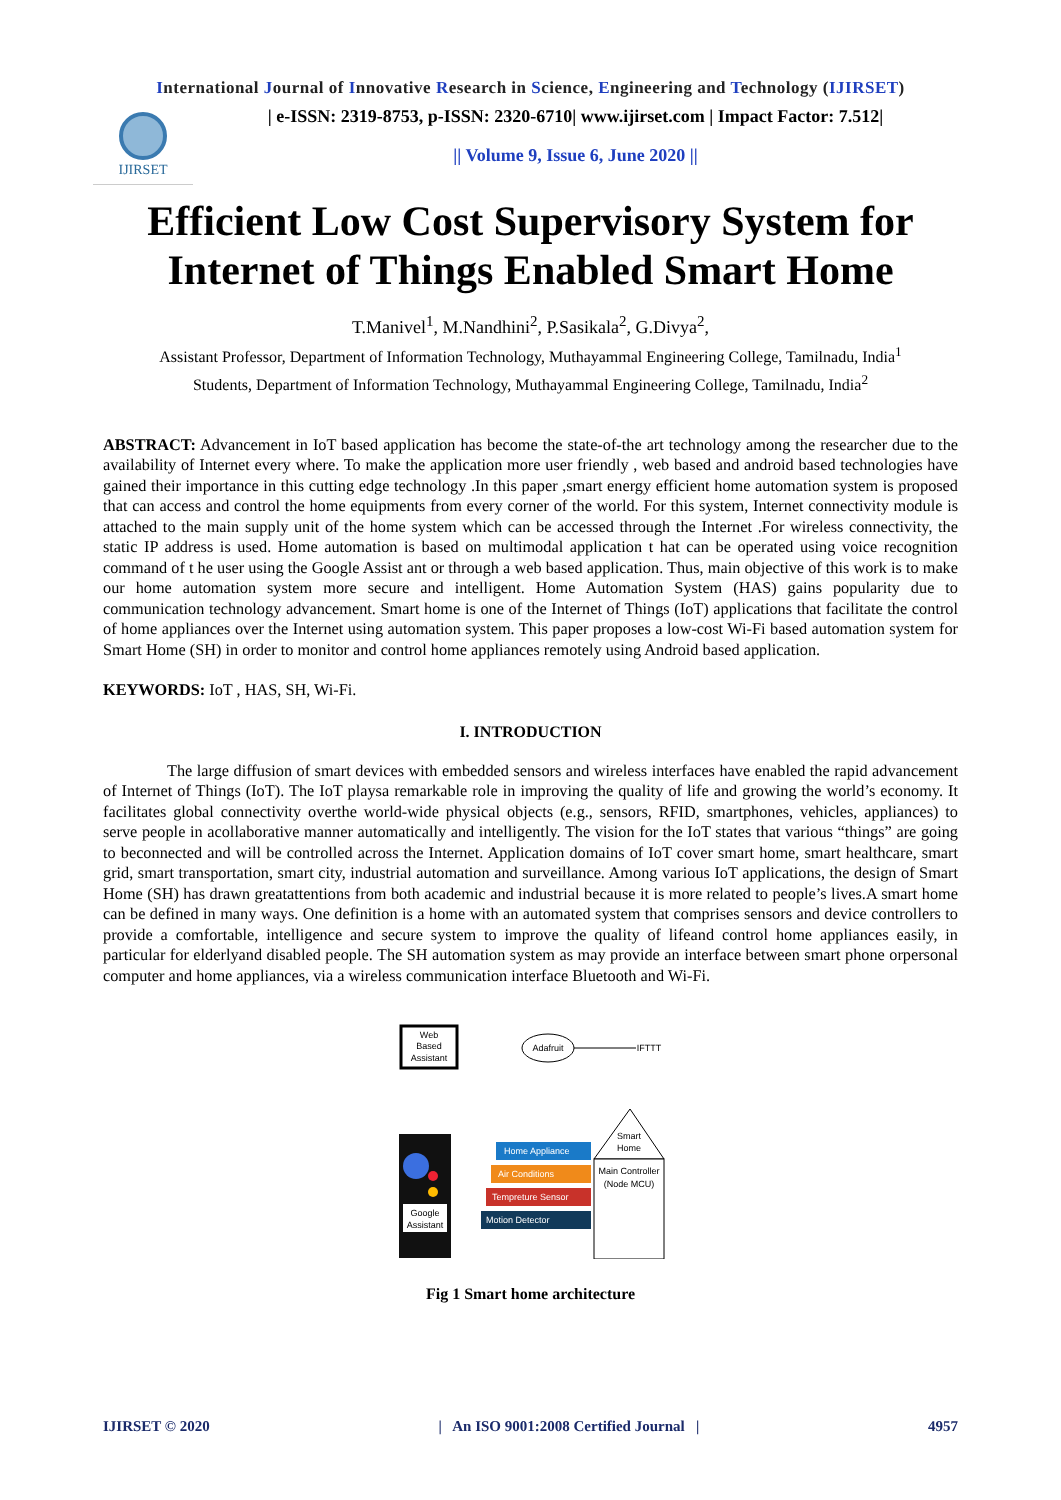International Journal of Innovative Research in Science, Engineering and Technology (IJIRSET)
IJIRSET
| e-ISSN: 2319-8753, p-ISSN: 2320-6710| www.ijirset.com | Impact Factor: 7.512|
|| Volume 9, Issue 6, June 2020 ||
Efficient Low Cost Supervisory System for Internet of Things Enabled Smart Home
T.Manivel<sup>1</sup>, M.Nandhini<sup>2</sup>, P.Sasikala<sup>2</sup>, G.Divya<sup>2</sup>,
Assistant Professor, Department of Information Technology, Muthayammal Engineering College, Tamilnadu, India<sup>1</sup>
Students, Department of Information Technology, Muthayammal Engineering College, Tamilnadu, India<sup>2</sup>
ABSTRACT: Advancement in IoT based application has become the state-of-the art technology among the researcher due to the availability of Internet every where. To make the application more user friendly , web based and android based technologies have gained their importance in this cutting edge technology .In this paper ,smart energy efficient home automation system is proposed that can access and control the home equipments from every corner of the world. For this system, Internet connectivity module is attached to the main supply unit of the home system which can be accessed through the Internet .For wireless connectivity, the static IP address is used. Home automation is based on multimodal application t hat can be operated using voice recognition command of t he user using the Google Assist ant or through a web based application. Thus, main objective of this work is to make our home automation system more secure and intelligent. Home Automation System (HAS) gains popularity due to communication technology advancement. Smart home is one of the Internet of Things (IoT) applications that facilitate the control of home appliances over the Internet using automation system. This paper proposes a low-cost Wi-Fi based automation system for Smart Home (SH) in order to monitor and control home appliances remotely using Android based application.
KEYWORDS: IoT , HAS, SH, Wi-Fi.
I. INTRODUCTION
The large diffusion of smart devices with embedded sensors and wireless interfaces have enabled the rapid advancement of Internet of Things (IoT). The IoT playsa remarkable role in improving the quality of life and growing the world’s economy. It facilitates global connectivity overthe world-wide physical objects (e.g., sensors, RFID, smartphones, vehicles, appliances) to serve people in acollaborative manner automatically and intelligently. The vision for the IoT states that various “things” are going to beconnected and will be controlled across the Internet. Application domains of IoT cover smart home, smart healthcare, smart grid, smart transportation, smart city, industrial automation and surveillance. Among various IoT applications, the design of Smart Home (SH) has drawn greatattentions from both academic and industrial because it is more related to people’s lives.A smart home can be defined in many ways. One definition is a home with an automated system that comprises sensors and device controllers to provide a comfortable, intelligence and secure system to improve the quality of lifeand control home appliances easily, in particular for elderlyand disabled people. The SH automation system as may provide an interface between smart phone orpersonal computer and home appliances, via a wireless communication interface Bluetooth and Wi-Fi.
Web
Based
Assistant
Adafruit
IFTTT
Google
Assistant
Home Appliance
Air Conditions
Tempreture Sensor
Motion Detector
Smart
Home
Main Controller
(Node MCU)
Fig 1 Smart home architecture
IJIRSET © 2020 | An ISO 9001:2008 Certified Journal | 4957